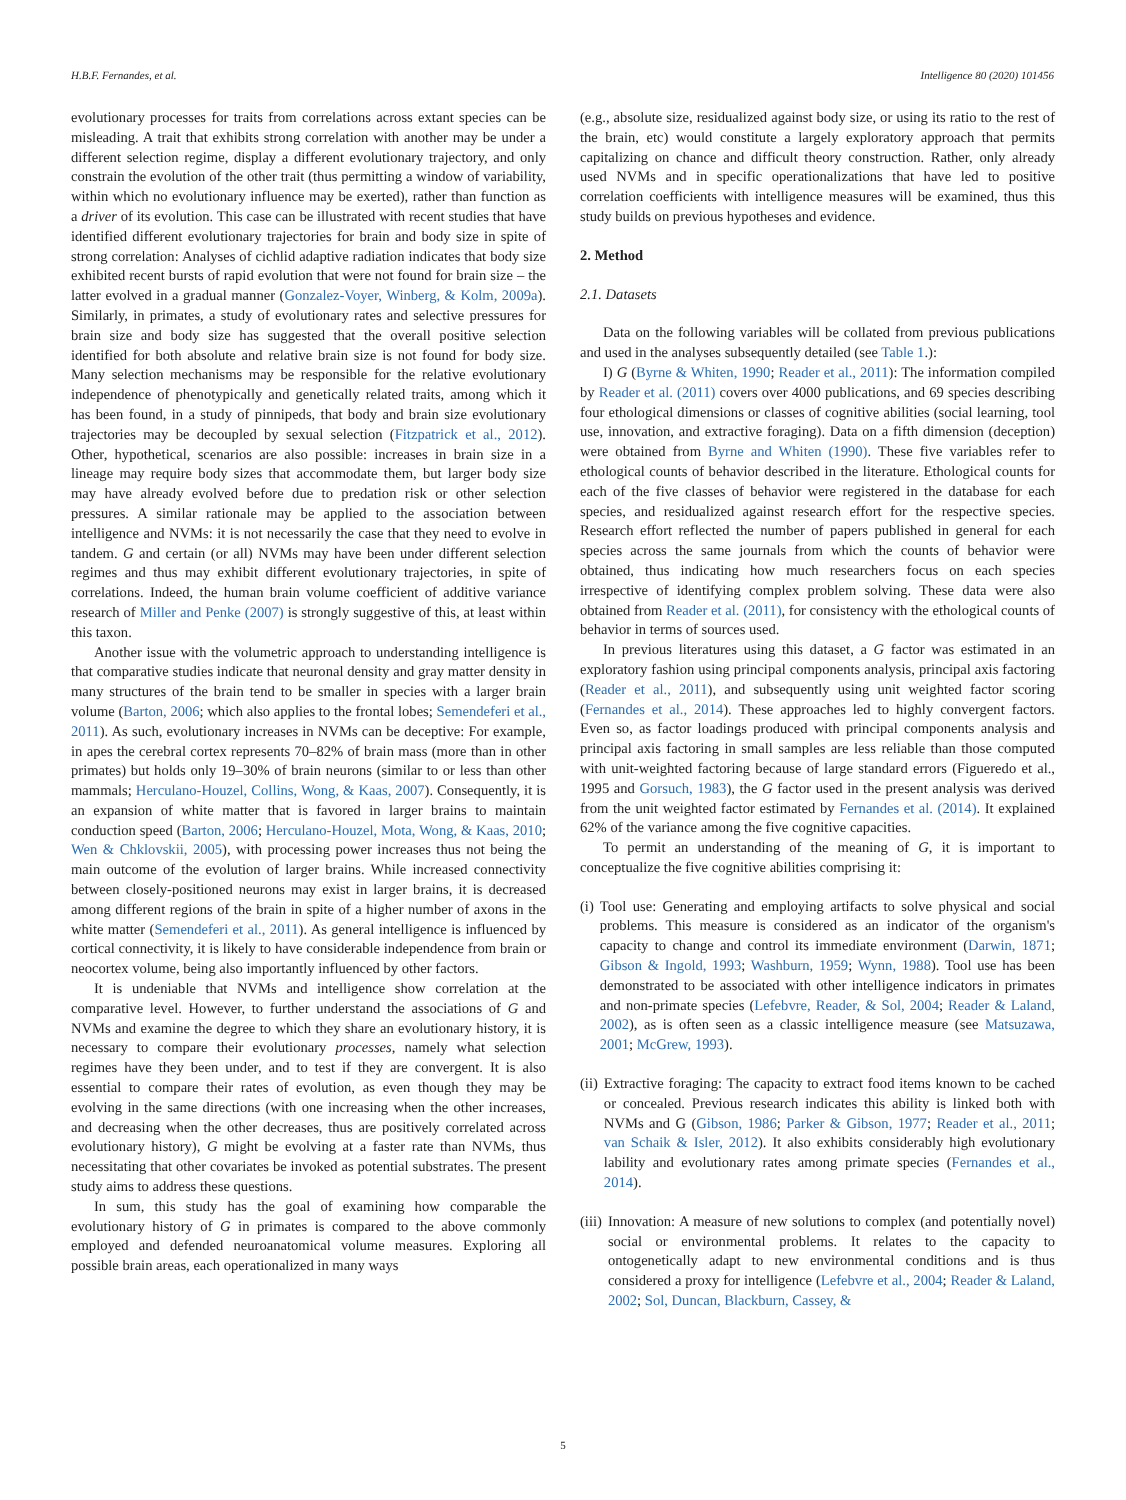H.B.F. Fernandes, et al. Intelligence 80 (2020) 101456
evolutionary processes for traits from correlations across extant species can be misleading. A trait that exhibits strong correlation with another may be under a different selection regime, display a different evolutionary trajectory, and only constrain the evolution of the other trait (thus permitting a window of variability, within which no evolutionary influence may be exerted), rather than function as a driver of its evolution. This case can be illustrated with recent studies that have identified different evolutionary trajectories for brain and body size in spite of strong correlation: Analyses of cichlid adaptive radiation indicates that body size exhibited recent bursts of rapid evolution that were not found for brain size – the latter evolved in a gradual manner (Gonzalez-Voyer, Winberg, & Kolm, 2009a). Similarly, in primates, a study of evolutionary rates and selective pressures for brain size and body size has suggested that the overall positive selection identified for both absolute and relative brain size is not found for body size. Many selection mechanisms may be responsible for the relative evolutionary independence of phenotypically and genetically related traits, among which it has been found, in a study of pinnipeds, that body and brain size evolutionary trajectories may be decoupled by sexual selection (Fitzpatrick et al., 2012). Other, hypothetical, scenarios are also possible: increases in brain size in a lineage may require body sizes that accommodate them, but larger body size may have already evolved before due to predation risk or other selection pressures. A similar rationale may be applied to the association between intelligence and NVMs: it is not necessarily the case that they need to evolve in tandem. G and certain (or all) NVMs may have been under different selection regimes and thus may exhibit different evolutionary trajectories, in spite of correlations. Indeed, the human brain volume coefficient of additive variance research of Miller and Penke (2007) is strongly suggestive of this, at least within this taxon.
Another issue with the volumetric approach to understanding intelligence is that comparative studies indicate that neuronal density and gray matter density in many structures of the brain tend to be smaller in species with a larger brain volume (Barton, 2006; which also applies to the frontal lobes; Semendeferi et al., 2011). As such, evolutionary increases in NVMs can be deceptive: For example, in apes the cerebral cortex represents 70–82% of brain mass (more than in other primates) but holds only 19–30% of brain neurons (similar to or less than other mammals; Herculano-Houzel, Collins, Wong, & Kaas, 2007). Consequently, it is an expansion of white matter that is favored in larger brains to maintain conduction speed (Barton, 2006; Herculano-Houzel, Mota, Wong, & Kaas, 2010; Wen & Chklovskii, 2005), with processing power increases thus not being the main outcome of the evolution of larger brains. While increased connectivity between closely-positioned neurons may exist in larger brains, it is decreased among different regions of the brain in spite of a higher number of axons in the white matter (Semendeferi et al., 2011). As general intelligence is influenced by cortical connectivity, it is likely to have considerable independence from brain or neocortex volume, being also importantly influenced by other factors.
It is undeniable that NVMs and intelligence show correlation at the comparative level. However, to further understand the associations of G and NVMs and examine the degree to which they share an evolutionary history, it is necessary to compare their evolutionary processes, namely what selection regimes have they been under, and to test if they are convergent. It is also essential to compare their rates of evolution, as even though they may be evolving in the same directions (with one increasing when the other increases, and decreasing when the other decreases, thus are positively correlated across evolutionary history), G might be evolving at a faster rate than NVMs, thus necessitating that other covariates be invoked as potential substrates. The present study aims to address these questions.
In sum, this study has the goal of examining how comparable the evolutionary history of G in primates is compared to the above commonly employed and defended neuroanatomical volume measures. Exploring all possible brain areas, each operationalized in many ways
(e.g., absolute size, residualized against body size, or using its ratio to the rest of the brain, etc) would constitute a largely exploratory approach that permits capitalizing on chance and difficult theory construction. Rather, only already used NVMs and in specific operationalizations that have led to positive correlation coefficients with intelligence measures will be examined, thus this study builds on previous hypotheses and evidence.
2. Method
2.1. Datasets
Data on the following variables will be collated from previous publications and used in the analyses subsequently detailed (see Table 1.):
I) G (Byrne & Whiten, 1990; Reader et al., 2011): The information compiled by Reader et al. (2011) covers over 4000 publications, and 69 species describing four ethological dimensions or classes of cognitive abilities (social learning, tool use, innovation, and extractive foraging). Data on a fifth dimension (deception) were obtained from Byrne and Whiten (1990). These five variables refer to ethological counts of behavior described in the literature. Ethological counts for each of the five classes of behavior were registered in the database for each species, and residualized against research effort for the respective species. Research effort reflected the number of papers published in general for each species across the same journals from which the counts of behavior were obtained, thus indicating how much researchers focus on each species irrespective of identifying complex problem solving. These data were also obtained from Reader et al. (2011), for consistency with the ethological counts of behavior in terms of sources used.
In previous literatures using this dataset, a G factor was estimated in an exploratory fashion using principal components analysis, principal axis factoring (Reader et al., 2011), and subsequently using unit weighted factor scoring (Fernandes et al., 2014). These approaches led to highly convergent factors. Even so, as factor loadings produced with principal components analysis and principal axis factoring in small samples are less reliable than those computed with unit-weighted factoring because of large standard errors (Figueredo et al., 1995 and Gorsuch, 1983), the G factor used in the present analysis was derived from the unit weighted factor estimated by Fernandes et al. (2014). It explained 62% of the variance among the five cognitive capacities.
To permit an understanding of the meaning of G, it is important to conceptualize the five cognitive abilities comprising it:
(i) Tool use: Generating and employing artifacts to solve physical and social problems. This measure is considered as an indicator of the organism's capacity to change and control its immediate environment (Darwin, 1871; Gibson & Ingold, 1993; Washburn, 1959; Wynn, 1988). Tool use has been demonstrated to be associated with other intelligence indicators in primates and non-primate species (Lefebvre, Reader, & Sol, 2004; Reader & Laland, 2002), as is often seen as a classic intelligence measure (see Matsuzawa, 2001; McGrew, 1993).
(ii) Extractive foraging: The capacity to extract food items known to be cached or concealed. Previous research indicates this ability is linked both with NVMs and G (Gibson, 1986; Parker & Gibson, 1977; Reader et al., 2011; van Schaik & Isler, 2012). It also exhibits considerably high evolutionary lability and evolutionary rates among primate species (Fernandes et al., 2014).
(iii) Innovation: A measure of new solutions to complex (and potentially novel) social or environmental problems. It relates to the capacity to ontogenetically adapt to new environmental conditions and is thus considered a proxy for intelligence (Lefebvre et al., 2004; Reader & Laland, 2002; Sol, Duncan, Blackburn, Cassey, &
5